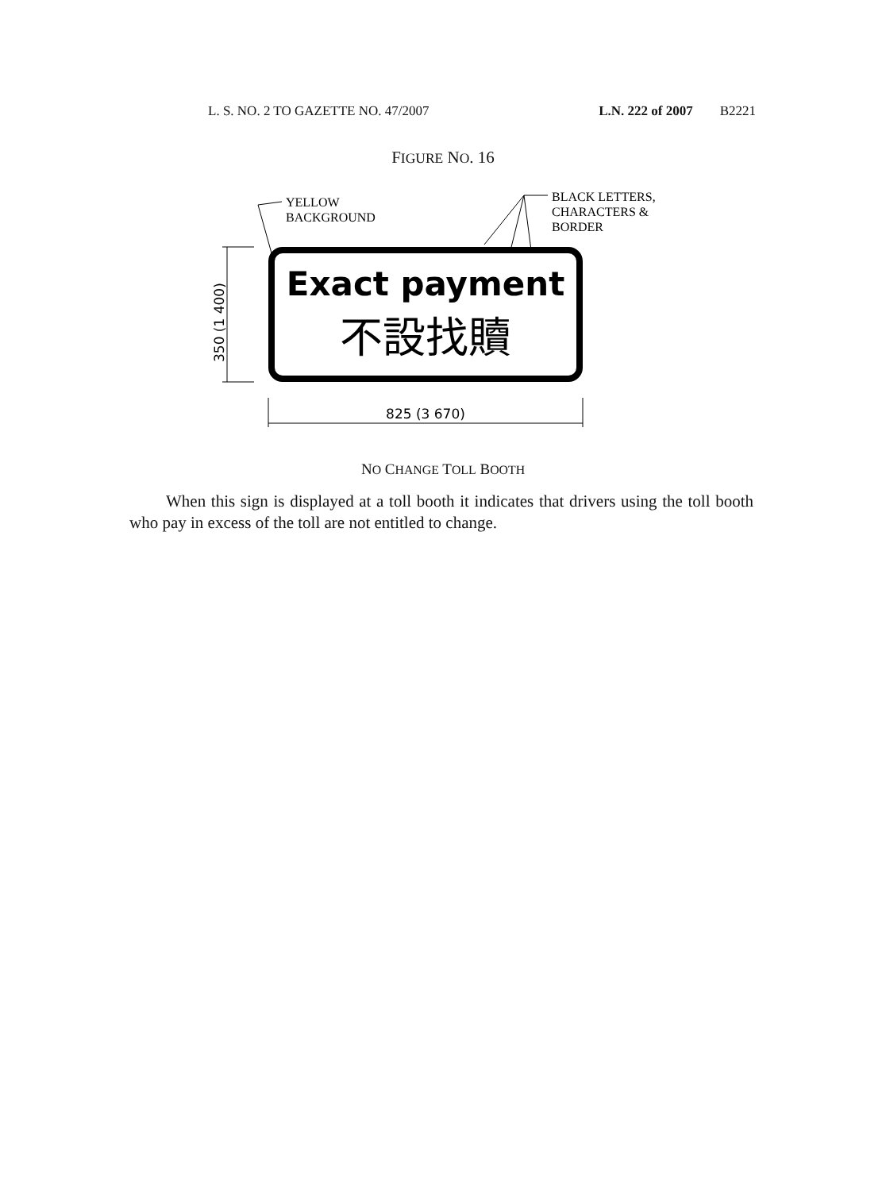L. S. NO. 2 TO GAZETTE NO. 47/2007 L.N. 222 of 2007 B2221
FIGURE NO. 16
YELLOW
BACKGROUND
BLACK LETTERS,
CHARACTERS &
BORDER
Exact payment
不設找贖
350 (1 400)
825 (3 670)
NO CHANGE TOLL BOOTH
When this sign is displayed at a toll booth it indicates that drivers using the toll booth who pay in excess of the toll are not entitled to change.